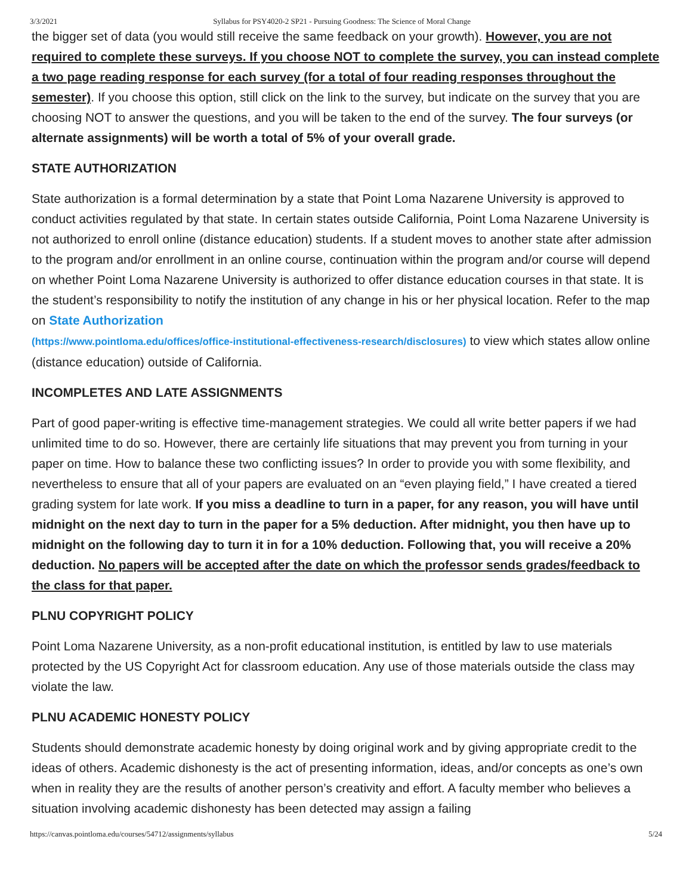3/3/2021 Syllabus for PSY4020-2 SP21 - Pursuing Goodness: The Science of Moral Change
the bigger set of data (you would still receive the same feedback on your growth). However, you are not required to complete these surveys. If you choose NOT to complete the survey, you can instead complete a two page reading response for each survey (for a total of four reading responses throughout the semester). If you choose this option, still click on the link to the survey, but indicate on the survey that you are choosing NOT to answer the questions, and you will be taken to the end of the survey. The four surveys (or alternate assignments) will be worth a total of 5% of your overall grade.
STATE AUTHORIZATION
State authorization is a formal determination by a state that Point Loma Nazarene University is approved to conduct activities regulated by that state. In certain states outside California, Point Loma Nazarene University is not authorized to enroll online (distance education) students. If a student moves to another state after admission to the program and/or enrollment in an online course, continuation within the program and/or course will depend on whether Point Loma Nazarene University is authorized to offer distance education courses in that state. It is the student’s responsibility to notify the institution of any change in his or her physical location. Refer to the map on State Authorization
(https://www.pointloma.edu/offices/office-institutional-effectiveness-research/disclosures) to view which states allow online (distance education) outside of California.
INCOMPLETES AND LATE ASSIGNMENTS
Part of good paper-writing is effective time-management strategies. We could all write better papers if we had unlimited time to do so. However, there are certainly life situations that may prevent you from turning in your paper on time. How to balance these two conflicting issues? In order to provide you with some flexibility, and nevertheless to ensure that all of your papers are evaluated on an “even playing field,” I have created a tiered grading system for late work. If you miss a deadline to turn in a paper, for any reason, you will have until midnight on the next day to turn in the paper for a 5% deduction. After midnight, you then have up to midnight on the following day to turn it in for a 10% deduction. Following that, you will receive a 20% deduction. No papers will be accepted after the date on which the professor sends grades/feedback to the class for that paper.
PLNU COPYRIGHT POLICY
Point Loma Nazarene University, as a non-profit educational institution, is entitled by law to use materials protected by the US Copyright Act for classroom education. Any use of those materials outside the class may violate the law.
PLNU ACADEMIC HONESTY POLICY
Students should demonstrate academic honesty by doing original work and by giving appropriate credit to the ideas of others. Academic dishonesty is the act of presenting information, ideas, and/or concepts as one’s own when in reality they are the results of another person’s creativity and effort. A faculty member who believes a situation involving academic dishonesty has been detected may assign a failing
https://canvas.pointloma.edu/courses/54712/assignments/syllabus 5/24